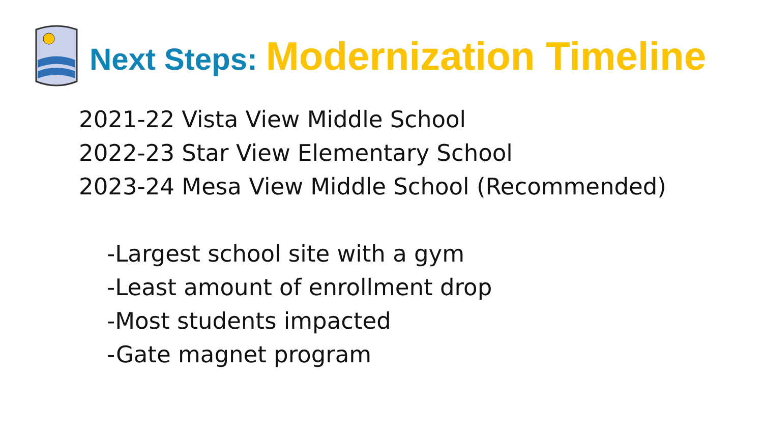Next Steps: Modernization Timeline
2021-22 Vista View Middle School
2022-23 Star View Elementary School
2023-24 Mesa View Middle School (Recommended)
-Largest school site with a gym
-Least amount of enrollment drop
-Most students impacted
-Gate magnet program